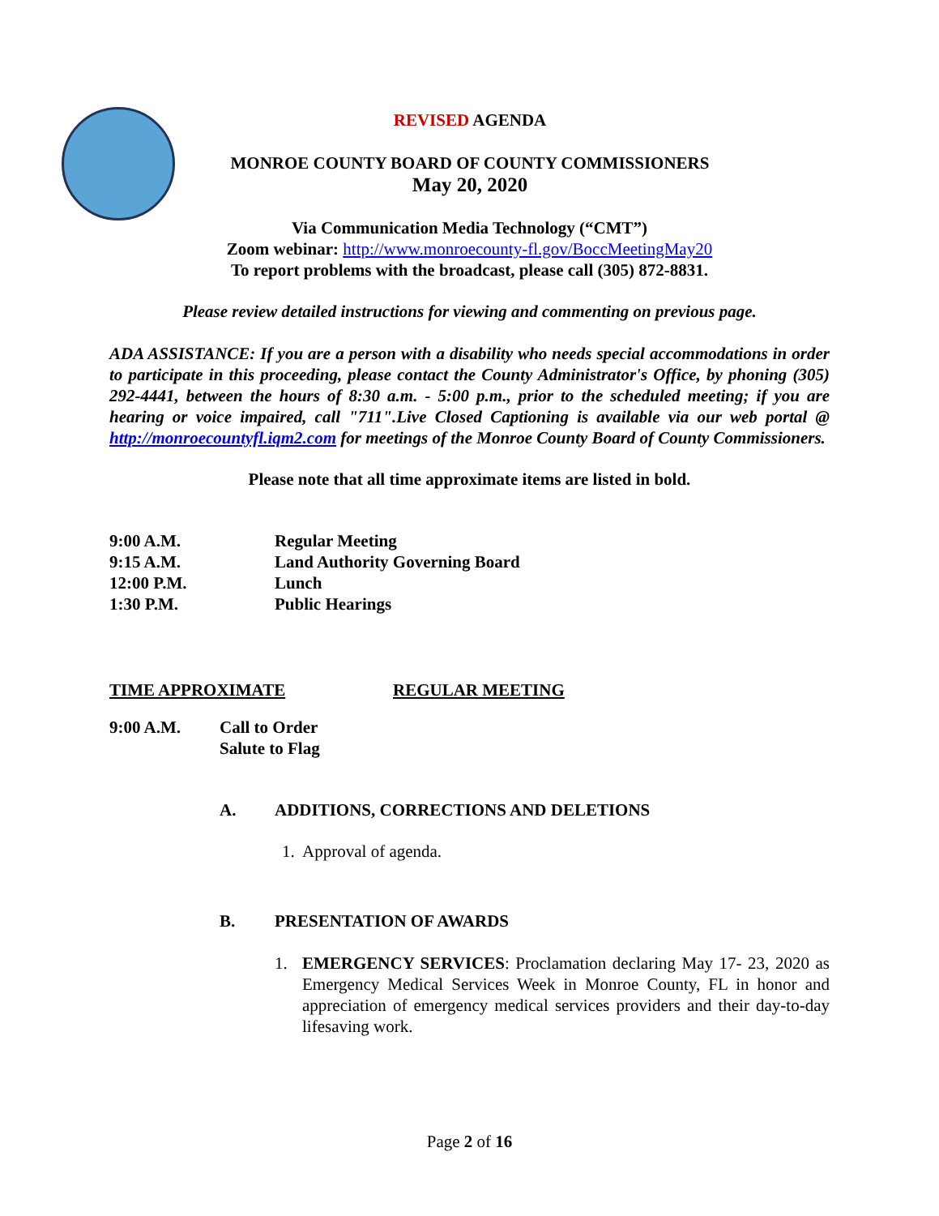REVISED AGENDA
MONROE COUNTY BOARD OF COUNTY COMMISSIONERS
May 20, 2020
Via Communication Media Technology (“CMT”)
Zoom webinar: http://www.monroecounty-fl.gov/BoccMeetingMay20
To report problems with the broadcast, please call (305) 872-8831.
Please review detailed instructions for viewing and commenting on previous page.
ADA ASSISTANCE: If you are a person with a disability who needs special accommodations in order to participate in this proceeding, please contact the County Administrator's Office, by phoning (305) 292-4441, between the hours of 8:30 a.m. - 5:00 p.m., prior to the scheduled meeting; if you are hearing or voice impaired, call "711".Live Closed Captioning is available via our web portal @ http://monroecountyfl.iqm2.com for meetings of the Monroe County Board of County Commissioners.
Please note that all time approximate items are listed in bold.
9:00 A.M. Regular Meeting
9:15 A.M. Land Authority Governing Board
12:00 P.M. Lunch
1:30 P.M. Public Hearings
TIME APPROXIMATE REGULAR MEETING
9:00 A.M. Call to Order
Salute to Flag
A. ADDITIONS, CORRECTIONS AND DELETIONS
1. Approval of agenda.
B. PRESENTATION OF AWARDS
1. EMERGENCY SERVICES: Proclamation declaring May 17- 23, 2020 as Emergency Medical Services Week in Monroe County, FL in honor and appreciation of emergency medical services providers and their day-to-day lifesaving work.
Page 2 of 16